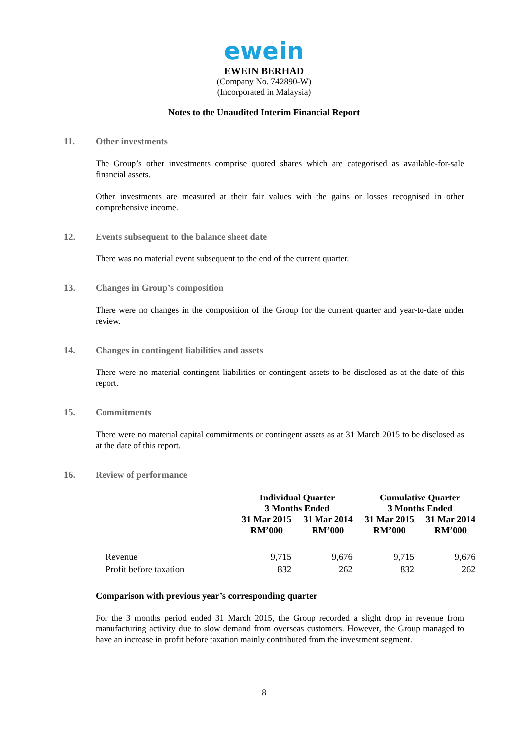ewein
EWEIN BERHAD
(Company No. 742890-W)
(Incorporated in Malaysia)
Notes to the Unaudited Interim Financial Report
11. Other investments
The Group’s other investments comprise quoted shares which are categorised as available-for-sale financial assets.
Other investments are measured at their fair values with the gains or losses recognised in other comprehensive income.
12. Events subsequent to the balance sheet date
There was no material event subsequent to the end of the current quarter.
13. Changes in Group’s composition
There were no changes in the composition of the Group for the current quarter and year-to-date under review.
14. Changes in contingent liabilities and assets
There were no material contingent liabilities or contingent assets to be disclosed as at the date of this report.
15. Commitments
There were no material capital commitments or contingent assets as at 31 March 2015 to be disclosed as at the date of this report.
16. Review of performance
| | Individual Quarter 3 Months Ended | | Cumulative Quarter 3 Months Ended | |
| --- | --- | --- | --- | --- |
| | 31 Mar 2015 RM’000 | 31 Mar 2014 RM’000 | 31 Mar 2015 RM’000 | 31 Mar 2014 RM’000 |
| Revenue | 9,715 | 9,676 | 9,715 | 9,676 |
| Profit before taxation | 832 | 262 | 832 | 262 |
Comparison with previous year’s corresponding quarter
For the 3 months period ended 31 March 2015, the Group recorded a slight drop in revenue from manufacturing activity due to slow demand from overseas customers. However, the Group managed to have an increase in profit before taxation mainly contributed from the investment segment.
8